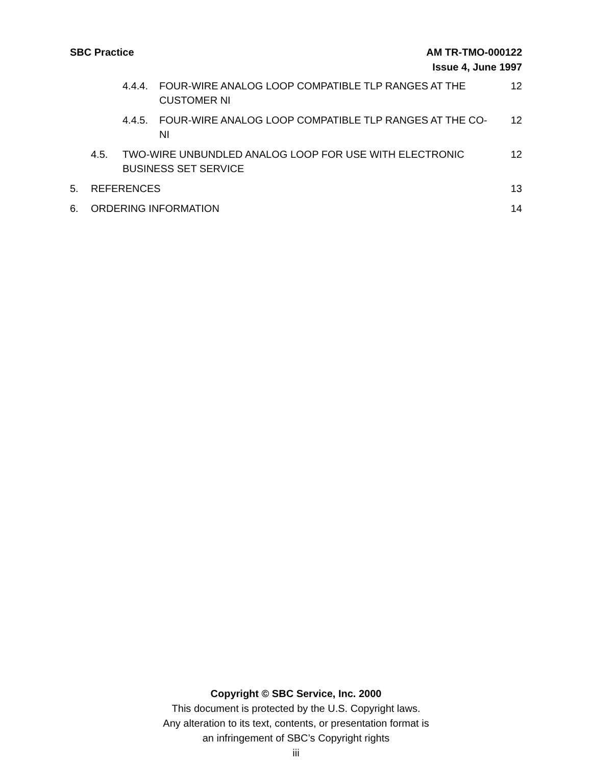SBC Practice AM TR-TMO-000122
Issue 4, June 1997
4.4.4. FOUR-WIRE ANALOG LOOP COMPATIBLE TLP RANGES AT THE CUSTOMER NI 12
4.4.5. FOUR-WIRE ANALOG LOOP COMPATIBLE TLP RANGES AT THE CO-NI 12
4.5. TWO-WIRE UNBUNDLED ANALOG LOOP FOR USE WITH ELECTRONIC BUSINESS SET SERVICE 12
5. REFERENCES 13
6. ORDERING INFORMATION 14
Copyright © SBC Service, Inc. 2000
This document is protected by the U.S. Copyright laws.
Any alteration to its text, contents, or presentation format is
an infringement of SBC’s Copyright rights
iii